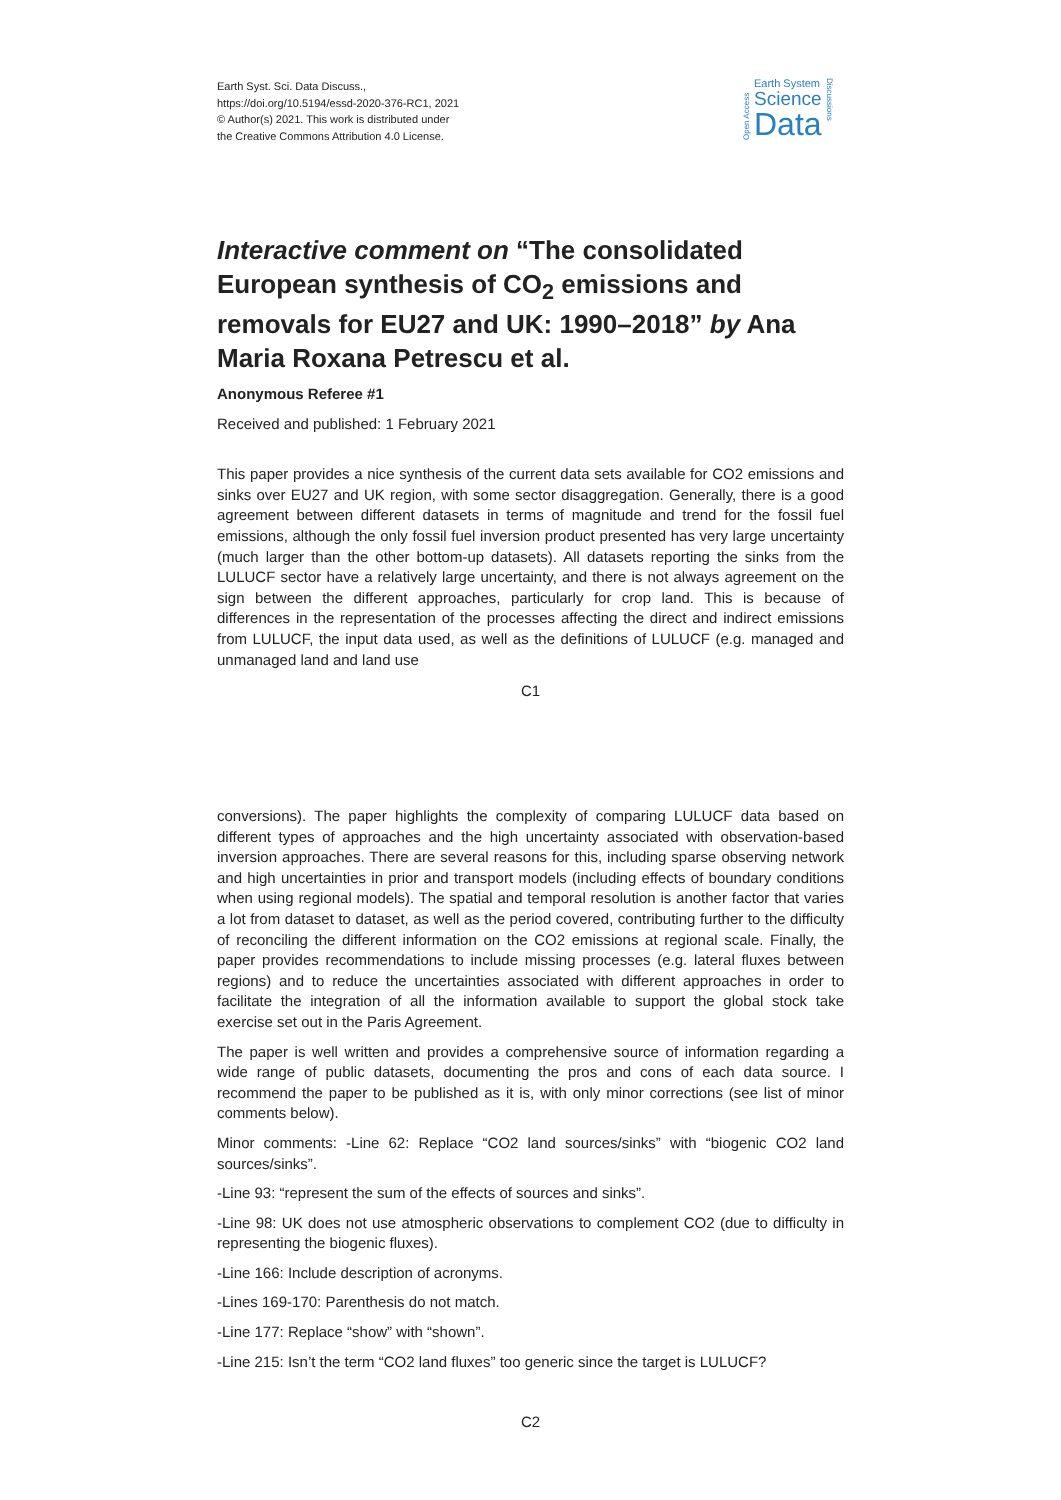Earth Syst. Sci. Data Discuss.,
https://doi.org/10.5194/essd-2020-376-RC1, 2021
© Author(s) 2021. This work is distributed under
the Creative Commons Attribution 4.0 License.
Open Access
Earth System
Science
Data
Discussions
Interactive comment on “The consolidated European synthesis of CO<sub>2</sub> emissions and removals for EU27 and UK: 1990–2018” by Ana Maria Roxana Petrescu et al.
Anonymous Referee #1
Received and published: 1 February 2021
This paper provides a nice synthesis of the current data sets available for CO2 emissions and sinks over EU27 and UK region, with some sector disaggregation. Generally, there is a good agreement between different datasets in terms of magnitude and trend for the fossil fuel emissions, although the only fossil fuel inversion product presented has very large uncertainty (much larger than the other bottom-up datasets). All datasets reporting the sinks from the LULUCF sector have a relatively large uncertainty, and there is not always agreement on the sign between the different approaches, particularly for crop land. This is because of differences in the representation of the processes affecting the direct and indirect emissions from LULUCF, the input data used, as well as the definitions of LULUCF (e.g. managed and unmanaged land and land use
C1
conversions). The paper highlights the complexity of comparing LULUCF data based on different types of approaches and the high uncertainty associated with observation-based inversion approaches. There are several reasons for this, including sparse observing network and high uncertainties in prior and transport models (including effects of boundary conditions when using regional models). The spatial and temporal resolution is another factor that varies a lot from dataset to dataset, as well as the period covered, contributing further to the difficulty of reconciling the different information on the CO2 emissions at regional scale. Finally, the paper provides recommendations to include missing processes (e.g. lateral fluxes between regions) and to reduce the uncertainties associated with different approaches in order to facilitate the integration of all the information available to support the global stock take exercise set out in the Paris Agreement.
The paper is well written and provides a comprehensive source of information regarding a wide range of public datasets, documenting the pros and cons of each data source. I recommend the paper to be published as it is, with only minor corrections (see list of minor comments below).
Minor comments: -Line 62: Replace “CO2 land sources/sinks” with “biogenic CO2 land sources/sinks”.
-Line 93: “represent the sum of the effects of sources and sinks”.
-Line 98: UK does not use atmospheric observations to complement CO2 (due to difficulty in representing the biogenic fluxes).
-Line 166: Include description of acronyms.
-Lines 169-170: Parenthesis do not match.
-Line 177: Replace “show” with “shown”.
-Line 215: Isn’t the term “CO2 land fluxes” too generic since the target is LULUCF?
C2